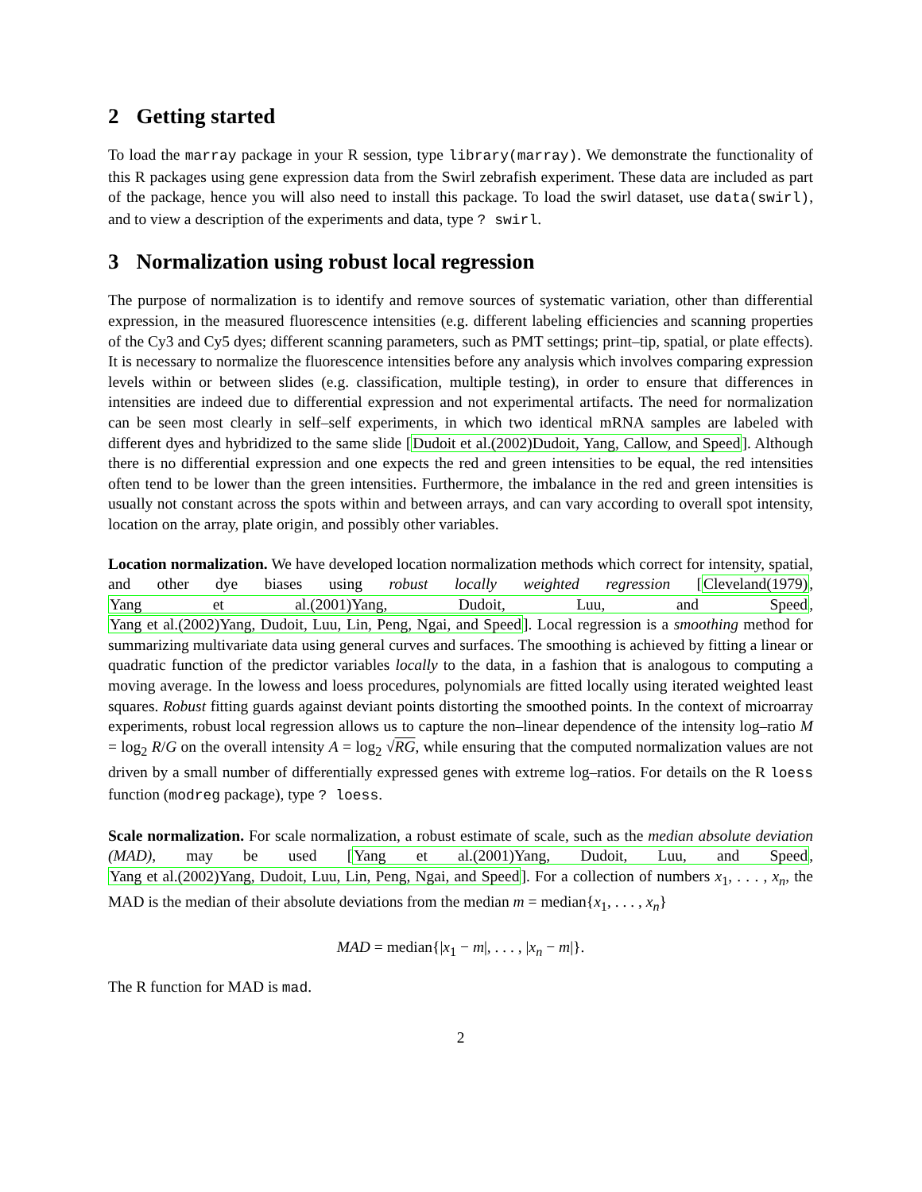2 Getting started
To load the marray package in your R session, type library(marray). We demonstrate the functionality of this R packages using gene expression data from the Swirl zebrafish experiment. These data are included as part of the package, hence you will also need to install this package. To load the swirl dataset, use data(swirl), and to view a description of the experiments and data, type ? swirl.
3 Normalization using robust local regression
The purpose of normalization is to identify and remove sources of systematic variation, other than differential expression, in the measured fluorescence intensities (e.g. different labeling efficiencies and scanning properties of the Cy3 and Cy5 dyes; different scanning parameters, such as PMT settings; print–tip, spatial, or plate effects). It is necessary to normalize the fluorescence intensities before any analysis which involves comparing expression levels within or between slides (e.g. classification, multiple testing), in order to ensure that differences in intensities are indeed due to differential expression and not experimental artifacts. The need for normalization can be seen most clearly in self–self experiments, in which two identical mRNA samples are labeled with different dyes and hybridized to the same slide [Dudoit et al.(2002)Dudoit, Yang, Callow, and Speed]. Although there is no differential expression and one expects the red and green intensities to be equal, the red intensities often tend to be lower than the green intensities. Furthermore, the imbalance in the red and green intensities is usually not constant across the spots within and between arrays, and can vary according to overall spot intensity, location on the array, plate origin, and possibly other variables.
Location normalization. We have developed location normalization methods which correct for intensity, spatial, and other dye biases using robust locally weighted regression [Cleveland(1979), Yang et al.(2001)Yang, Dudoit, Luu, and Speed, Yang et al.(2002)Yang, Dudoit, Luu, Lin, Peng, Ngai, and Speed]. Local regression is a smoothing method for summarizing multivariate data using general curves and surfaces. The smoothing is achieved by fitting a linear or quadratic function of the predictor variables locally to the data, in a fashion that is analogous to computing a moving average. In the lowess and loess procedures, polynomials are fitted locally using iterated weighted least squares. Robust fitting guards against deviant points distorting the smoothed points. In the context of microarray experiments, robust local regression allows us to capture the non–linear dependence of the intensity log–ratio M = log<sub>2</sub> R/G on the overall intensity A = log<sub>2</sub> √RG, while ensuring that the computed normalization values are not driven by a small number of differentially expressed genes with extreme log–ratios. For details on the R loess function (modreg package), type ? loess.
Scale normalization. For scale normalization, a robust estimate of scale, such as the median absolute deviation (MAD), may be used [Yang et al.(2001)Yang, Dudoit, Luu, and Speed, Yang et al.(2002)Yang, Dudoit, Luu, Lin, Peng, Ngai, and Speed]. For a collection of numbers x<sub>1</sub>, . . . , x<sub>n</sub>, the MAD is the median of their absolute deviations from the median m = median{x<sub>1</sub>, . . . , x<sub>n</sub>}
MAD = median{|x<sub>1</sub> − m|, . . . , |x<sub>n</sub> − m|}.
The R function for MAD is mad.
2